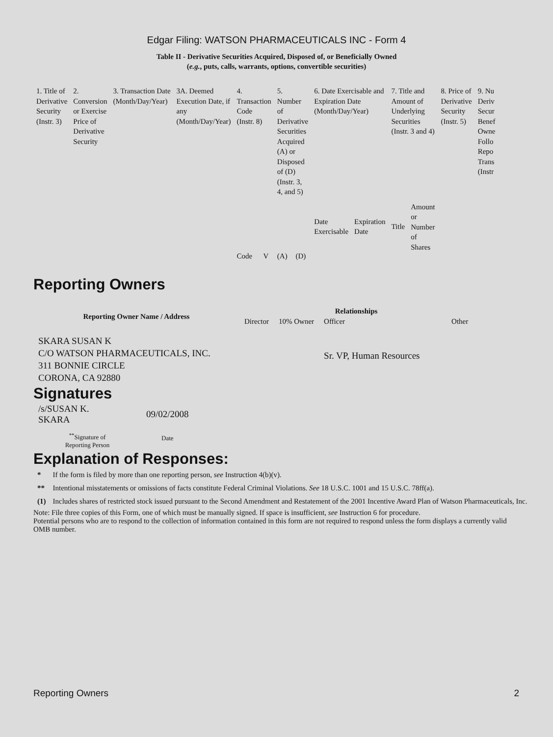Edgar Filing: WATSON PHARMACEUTICALS INC - Form 4
Table II - Derivative Securities Acquired, Disposed of, or Beneficially Owned
(e.g., puts, calls, warrants, options, convertible securities)
| 1. Title of Derivative Security (Instr. 3) | 2. Conversion or Exercise Price of Derivative Security | 3. Transaction Date (Month/Day/Year) | 3A. Deemed Execution Date, if any (Month/Day/Year) | 4. Transaction Code (Instr. 8) | | 5. Number of Derivative Securities Acquired (A) or Disposed of (D) (Instr. 3, 4, and 5) | | 6. Date Exercisable and Expiration Date (Month/Day/Year) | | 7. Title and Amount of Underlying Securities (Instr. 3 and 4) | | 8. Price of Derivative Security (Instr. 5) | 9. Nu Deriv Secur Benef Owne Follo Repo Trans (Instr |
| | | | | Code | V | (A) | (D) | Date Exercisable | Expiration Date | Title | Amount or Number of Shares | | |
Reporting Owners
| Reporting Owner Name / Address | Relationships | | | |
| --- | --- | --- | --- | --- |
| | Director | 10% Owner | Officer | Other |
| SKARA SUSAN K C/O WATSON PHARMACEUTICALS, INC. 311 BONNIE CIRCLE CORONA, CA 92880 | | | Sr. VP, Human Resources | |
Signatures
| /s/SUSAN K. SKARA | 09/02/2008 |
| <sup>**</sup> Signature of Reporting Person | Date |
Explanation of Responses:
| * | If the form is filed by more than one reporting person, see Instruction 4(b)(v). |
| ** | Intentional misstatements or omissions of facts constitute Federal Criminal Violations. See 18 U.S.C. 1001 and 15 U.S.C. 78ff(a). |
| (1) | Includes shares of restricted stock issued pursuant to the Second Amendment and Restatement of the 2001 Incentive Award Plan of Watson Pharmaceuticals, Inc. |
Note: File three copies of this Form, one of which must be manually signed. If space is insufficient, see Instruction 6 for procedure.
Potential persons who are to respond to the collection of information contained in this form are not required to respond unless the form displays a currently valid OMB number.
Reporting Owners 2